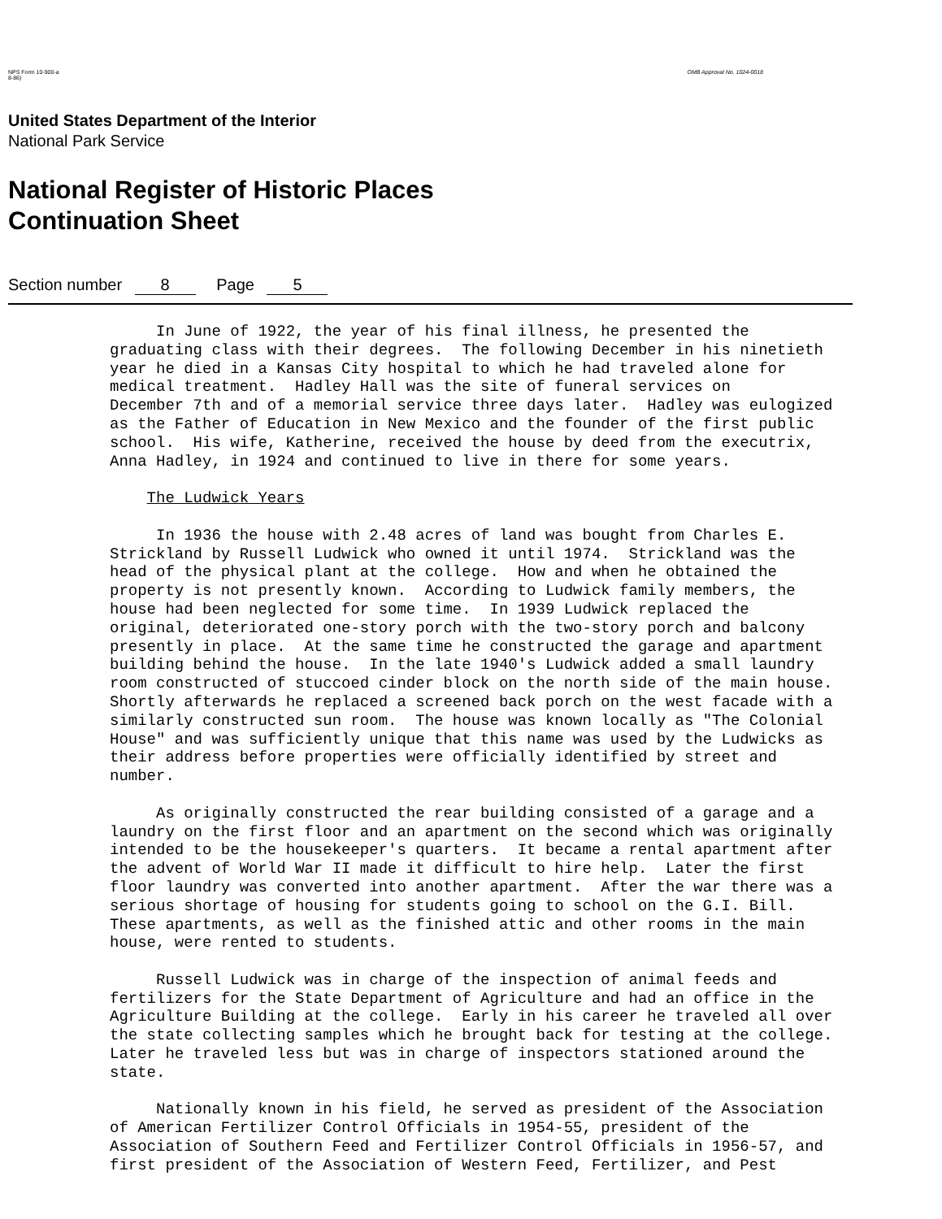NPS Form 10-900-a
8-86)
OMB Approval No. 1024-0018
United States Department of the Interior
National Park Service
National Register of Historic Places
Continuation Sheet
Section number 8 Page 5
In June of 1922, the year of his final illness, he presented the graduating class with their degrees. The following December in his ninetieth year he died in a Kansas City hospital to which he had traveled alone for medical treatment. Hadley Hall was the site of funeral services on December 7th and of a memorial service three days later. Hadley was eulogized as the Father of Education in New Mexico and the founder of the first public school. His wife, Katherine, received the house by deed from the executrix, Anna Hadley, in 1924 and continued to live in there for some years. The Ludwick Years In 1936 the house with 2.48 acres of land was bought from Charles E. Strickland by Russell Ludwick who owned it until 1974. Strickland was the head of the physical plant at the college. How and when he obtained the property is not presently known. According to Ludwick family members, the house had been neglected for some time. In 1939 Ludwick replaced the original, deteriorated one-story porch with the two-story porch and balcony presently in place. At the same time he constructed the garage and apartment building behind the house. In the late 1940's Ludwick added a small laundry room constructed of stuccoed cinder block on the north side of the main house. Shortly afterwards he replaced a screened back porch on the west facade with a similarly constructed sun room. The house was known locally as "The Colonial House" and was sufficiently unique that this name was used by the Ludwicks as their address before properties were officially identified by street and number. As originally constructed the rear building consisted of a garage and a laundry on the first floor and an apartment on the second which was originally intended to be the housekeeper's quarters. It became a rental apartment after the advent of World War II made it difficult to hire help. Later the first floor laundry was converted into another apartment. After the war there was a serious shortage of housing for students going to school on the G.I. Bill. These apartments, as well as the finished attic and other rooms in the main house, were rented to students. Russell Ludwick was in charge of the inspection of animal feeds and fertilizers for the State Department of Agriculture and had an office in the Agriculture Building at the college. Early in his career he traveled all over the state collecting samples which he brought back for testing at the college. Later he traveled less but was in charge of inspectors stationed around the state. Nationally known in his field, he served as president of the Association of American Fertilizer Control Officials in 1954-55, president of the Association of Southern Feed and Fertilizer Control Officials in 1956-57, and first president of the Association of Western Feed, Fertilizer, and Pest